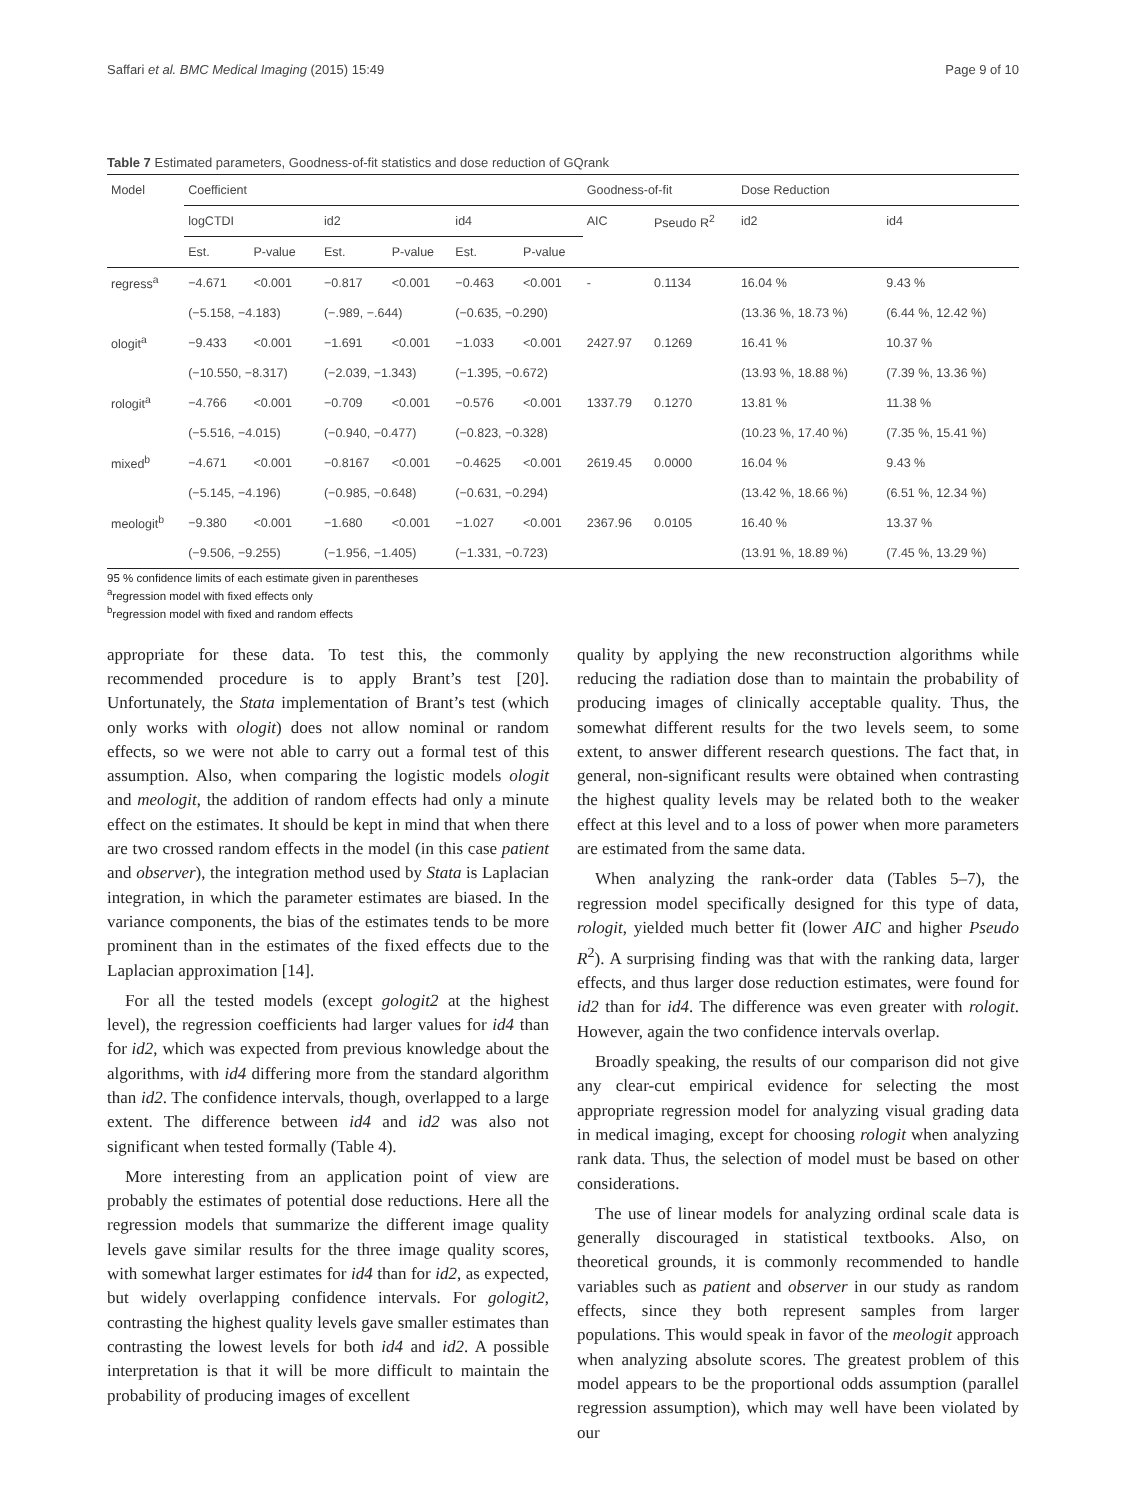Saffari et al. BMC Medical Imaging (2015) 15:49 Page 9 of 10
Table 7 Estimated parameters, Goodness-of-fit statistics and dose reduction of GQrank
| Model | Coefficient | | | | | | Goodness-of-fit | | Dose Reduction | |
| --- | --- | --- | --- | --- | --- | --- | --- | --- | --- | --- |
| | logCTDI | | id2 | | id4 | | AIC | Pseudo R<sup>2</sup> | id2 | id4 |
| | Est. | P-value | Est. | P-value | Est. | P-value | | | | |
| regress<sup>a</sup> | −4.671 | <0.001 | −0.817 | <0.001 | −0.463 | <0.001 | - | 0.1134 | 16.04 % | 9.43 % |
| | (−5.158, −4.183) | | (−.989, −.644) | | (−0.635, −0.290) | | | | (13.36 %, 18.73 %) | (6.44 %, 12.42 %) |
| ologit<sup>a</sup> | −9.433 | <0.001 | −1.691 | <0.001 | −1.033 | <0.001 | 2427.97 | 0.1269 | 16.41 % | 10.37 % |
| | (−10.550, −8.317) | | (−2.039, −1.343) | | (−1.395, −0.672) | | | | (13.93 %, 18.88 %) | (7.39 %, 13.36 %) |
| rologit<sup>a</sup> | −4.766 | <0.001 | −0.709 | <0.001 | −0.576 | <0.001 | 1337.79 | 0.1270 | 13.81 % | 11.38 % |
| | (−5.516, −4.015) | | (−0.940, −0.477) | | (−0.823, −0.328) | | | | (10.23 %, 17.40 %) | (7.35 %, 15.41 %) |
| mixed<sup>b</sup> | −4.671 | <0.001 | −0.8167 | <0.001 | −0.4625 | <0.001 | 2619.45 | 0.0000 | 16.04 % | 9.43 % |
| | (−5.145, −4.196) | | (−0.985, −0.648) | | (−0.631, −0.294) | | | | (13.42 %, 18.66 %) | (6.51 %, 12.34 %) |
| meologit<sup>b</sup> | −9.380 | <0.001 | −1.680 | <0.001 | −1.027 | <0.001 | 2367.96 | 0.0105 | 16.40 % | 13.37 % |
| | (−9.506, −9.255) | | (−1.956, −1.405) | | (−1.331, −0.723) | | | | (13.91 %, 18.89 %) | (7.45 %, 13.29 %) |
95 % confidence limits of each estimate given in parentheses
<sup>a</sup> regression model with fixed effects only
<sup>b</sup> regression model with fixed and random effects
appropriate for these data. To test this, the commonly recommended procedure is to apply Brant’s test [20]. Unfortunately, the Stata implementation of Brant’s test (which only works with ologit) does not allow nominal or random effects, so we were not able to carry out a formal test of this assumption. Also, when comparing the logistic models ologit and meologit, the addition of random effects had only a minute effect on the estimates. It should be kept in mind that when there are two crossed random effects in the model (in this case patient and observer), the integration method used by Stata is Laplacian integration, in which the parameter estimates are biased. In the variance components, the bias of the estimates tends to be more prominent than in the estimates of the fixed effects due to the Laplacian approximation [14].
For all the tested models (except gologit2 at the highest level), the regression coefficients had larger values for id4 than for id2, which was expected from previous knowledge about the algorithms, with id4 differing more from the standard algorithm than id2. The confidence intervals, though, overlapped to a large extent. The difference between id4 and id2 was also not significant when tested formally (Table 4).
More interesting from an application point of view are probably the estimates of potential dose reductions. Here all the regression models that summarize the different image quality levels gave similar results for the three image quality scores, with somewhat larger estimates for id4 than for id2, as expected, but widely overlapping confidence intervals. For gologit2, contrasting the highest quality levels gave smaller estimates than contrasting the lowest levels for both id4 and id2. A possible interpretation is that it will be more difficult to maintain the probability of producing images of excellent
quality by applying the new reconstruction algorithms while reducing the radiation dose than to maintain the probability of producing images of clinically acceptable quality. Thus, the somewhat different results for the two levels seem, to some extent, to answer different research questions. The fact that, in general, non-significant results were obtained when contrasting the highest quality levels may be related both to the weaker effect at this level and to a loss of power when more parameters are estimated from the same data.
When analyzing the rank-order data (Tables 5–7), the regression model specifically designed for this type of data, rologit, yielded much better fit (lower AIC and higher Pseudo R<sup>2</sup>). A surprising finding was that with the ranking data, larger effects, and thus larger dose reduction estimates, were found for id2 than for id4. The difference was even greater with rologit. However, again the two confidence intervals overlap.
Broadly speaking, the results of our comparison did not give any clear-cut empirical evidence for selecting the most appropriate regression model for analyzing visual grading data in medical imaging, except for choosing rologit when analyzing rank data. Thus, the selection of model must be based on other considerations.
The use of linear models for analyzing ordinal scale data is generally discouraged in statistical textbooks. Also, on theoretical grounds, it is commonly recommended to handle variables such as patient and observer in our study as random effects, since they both represent samples from larger populations. This would speak in favor of the meologit approach when analyzing absolute scores. The greatest problem of this model appears to be the proportional odds assumption (parallel regression assumption), which may well have been violated by our